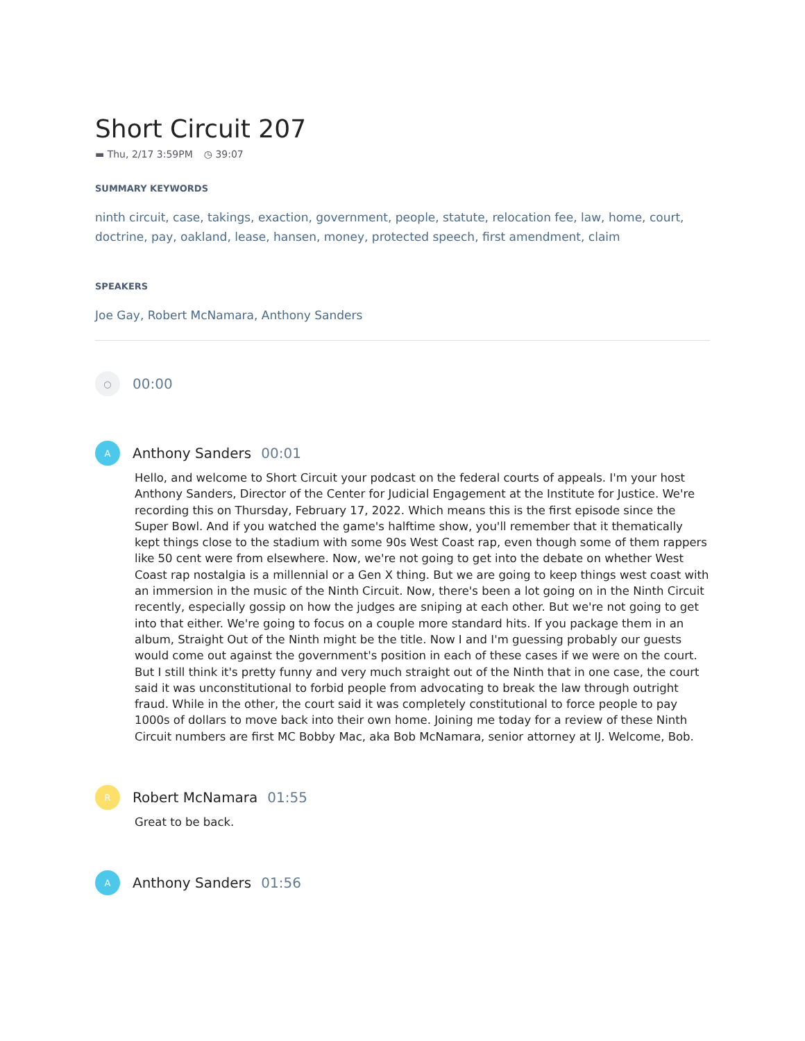Short Circuit 207
▬ Thu, 2/17 3:59PM ◷ 39:07
SUMMARY KEYWORDS
ninth circuit, case, takings, exaction, government, people, statute, relocation fee, law, home, court, doctrine, pay, oakland, lease, hansen, money, protected speech, first amendment, claim
SPEAKERS
Joe Gay, Robert McNamara, Anthony Sanders
○
00:00
A
Anthony Sanders 00:01
Hello, and welcome to Short Circuit your podcast on the federal courts of appeals. I'm your host Anthony Sanders, Director of the Center for Judicial Engagement at the Institute for Justice. We're recording this on Thursday, February 17, 2022. Which means this is the first episode since the Super Bowl. And if you watched the game's halftime show, you'll remember that it thematically kept things close to the stadium with some 90s West Coast rap, even though some of them rappers like 50 cent were from elsewhere. Now, we're not going to get into the debate on whether West Coast rap nostalgia is a millennial or a Gen X thing. But we are going to keep things west coast with an immersion in the music of the Ninth Circuit. Now, there's been a lot going on in the Ninth Circuit recently, especially gossip on how the judges are sniping at each other. But we're not going to get into that either. We're going to focus on a couple more standard hits. If you package them in an album, Straight Out of the Ninth might be the title. Now I and I'm guessing probably our guests would come out against the government's position in each of these cases if we were on the court. But I still think it's pretty funny and very much straight out of the Ninth that in one case, the court said it was unconstitutional to forbid people from advocating to break the law through outright fraud. While in the other, the court said it was completely constitutional to force people to pay 1000s of dollars to move back into their own home. Joining me today for a review of these Ninth Circuit numbers are first MC Bobby Mac, aka Bob McNamara, senior attorney at IJ. Welcome, Bob.
R
Robert McNamara 01:55
Great to be back.
A
Anthony Sanders 01:56